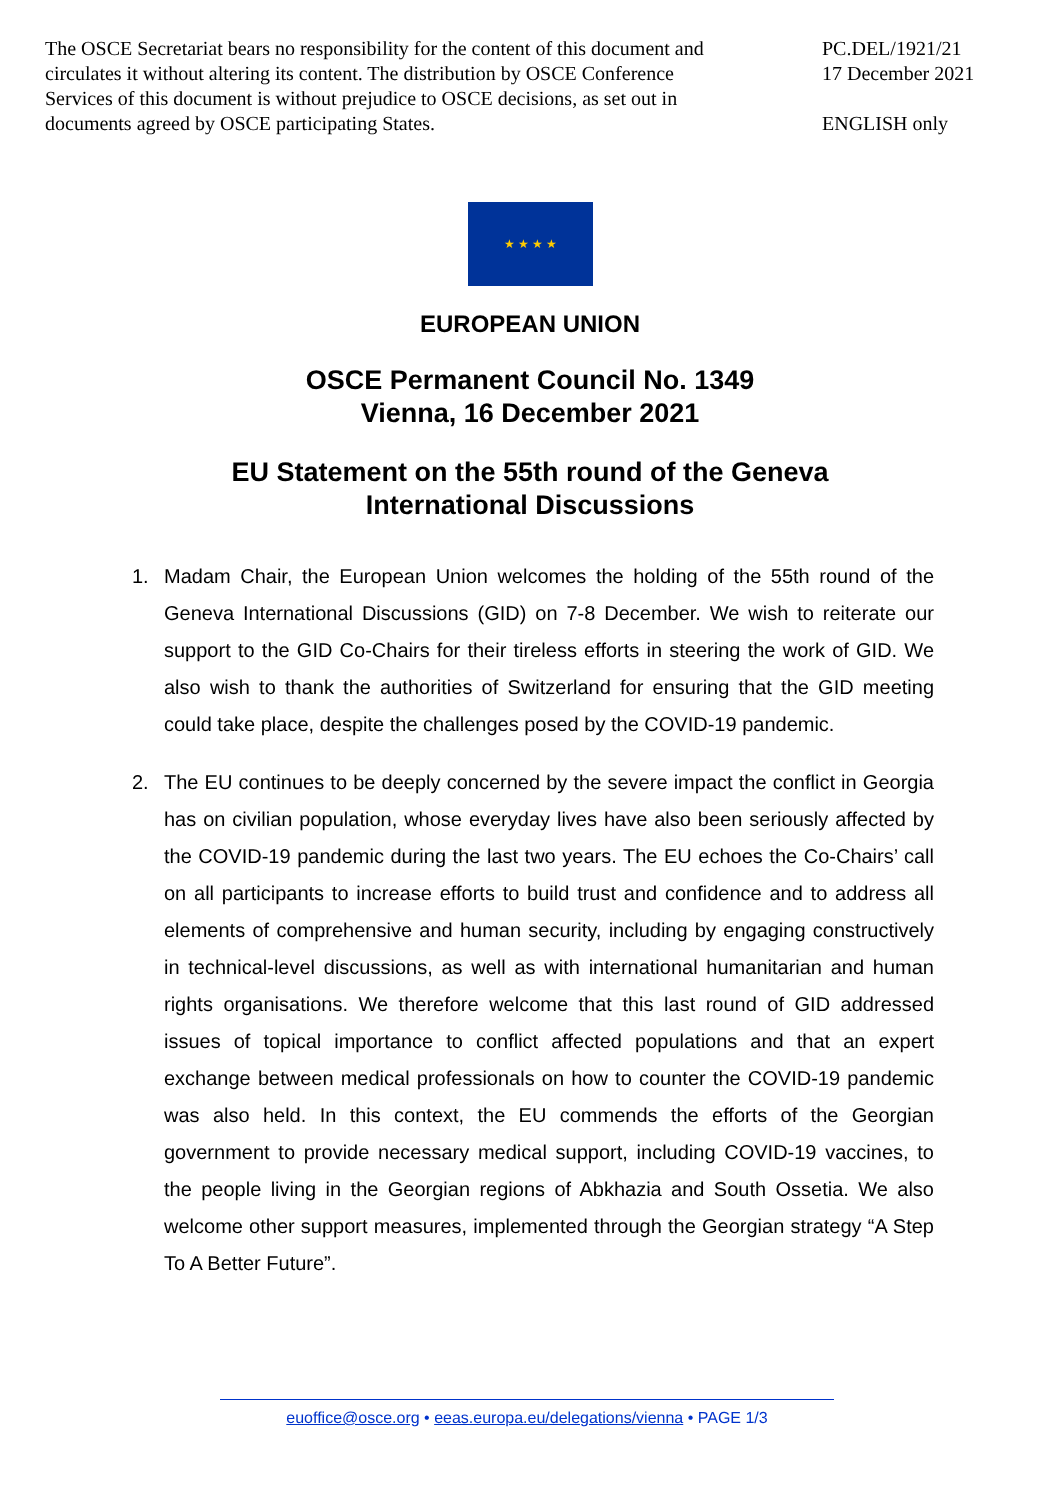The OSCE Secretariat bears no responsibility for the content of this document and circulates it without altering its content. The distribution by OSCE Conference Services of this document is without prejudice to OSCE decisions, as set out in documents agreed by OSCE participating States.
PC.DEL/1921/21
17 December 2021
ENGLISH only
★ ★ ★ ★
EUROPEAN UNION
OSCE Permanent Council No. 1349
Vienna, 16 December 2021
EU Statement on the 55th round of the Geneva
International Discussions
1. Madam Chair, the European Union welcomes the holding of the 55th round of the Geneva International Discussions (GID) on 7-8 December. We wish to reiterate our support to the GID Co-Chairs for their tireless efforts in steering the work of GID. We also wish to thank the authorities of Switzerland for ensuring that the GID meeting could take place, despite the challenges posed by the COVID-19 pandemic.
2. The EU continues to be deeply concerned by the severe impact the conflict in Georgia has on civilian population, whose everyday lives have also been seriously affected by the COVID-19 pandemic during the last two years. The EU echoes the Co-Chairs’ call on all participants to increase efforts to build trust and confidence and to address all elements of comprehensive and human security, including by engaging constructively in technical-level discussions, as well as with international humanitarian and human rights organisations. We therefore welcome that this last round of GID addressed issues of topical importance to conflict affected populations and that an expert exchange between medical professionals on how to counter the COVID-19 pandemic was also held. In this context, the EU commends the efforts of the Georgian government to provide necessary medical support, including COVID-19 vaccines, to the people living in the Georgian regions of Abkhazia and South Ossetia. We also welcome other support measures, implemented through the Georgian strategy “A Step To A Better Future”.
euoffice@osce.org • eeas.europa.eu/delegations/vienna • PAGE 1/3